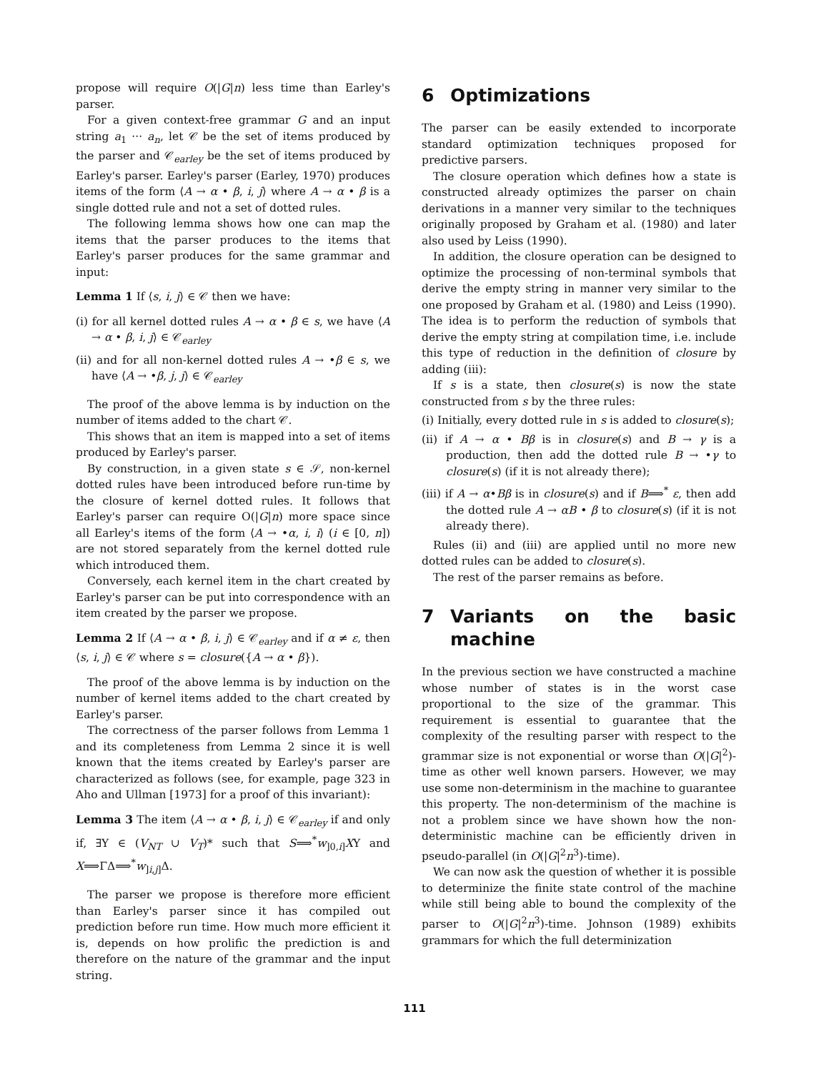propose will require O(|G|n) less time than Earley's parser.
For a given context-free grammar G and an input string a<sub>1</sub> ··· a<sub>n</sub>, let 𝒞 be the set of items produced by the parser and 𝒞<sub>earley</sub> be the set of items produced by Earley's parser. Earley's parser (Earley, 1970) produces items of the form ⟨A → α • β, i, j⟩ where A → α • β is a single dotted rule and not a set of dotted rules.
The following lemma shows how one can map the items that the parser produces to the items that Earley's parser produces for the same grammar and input:
Lemma 1 If ⟨s, i, j⟩ ∈ 𝒞 then we have:
(i) for all kernel dotted rules A → α • β ∈ s, we have ⟨A → α • β, i, j⟩ ∈ 𝒞<sub>earley</sub>
(ii) and for all non-kernel dotted rules A → •β ∈ s, we have ⟨A → •β, j, j⟩ ∈ 𝒞<sub>earley</sub>
The proof of the above lemma is by induction on the number of items added to the chart 𝒞.
This shows that an item is mapped into a set of items produced by Earley's parser.
By construction, in a given state s ∈ 𝒮, non-kernel dotted rules have been introduced before run-time by the closure of kernel dotted rules. It follows that Earley's parser can require O(|G|n) more space since all Earley's items of the form ⟨A → •α, i, i⟩ (i ∈ [0, n]) are not stored separately from the kernel dotted rule which introduced them.
Conversely, each kernel item in the chart created by Earley's parser can be put into correspondence with an item created by the parser we propose.
Lemma 2 If ⟨A → α • β, i, j⟩ ∈ 𝒞<sub>earley</sub> and if α ≠ ε, then ⟨s, i, j⟩ ∈ 𝒞 where s = closure({A → α • β}).
The proof of the above lemma is by induction on the number of kernel items added to the chart created by Earley's parser.
The correctness of the parser follows from Lemma 1 and its completeness from Lemma 2 since it is well known that the items created by Earley's parser are characterized as follows (see, for example, page 323 in Aho and Ullman [1973] for a proof of this invariant):
Lemma 3 The item ⟨A → α • β, i, j⟩ ∈ 𝒞<sub>earley</sub> if and only if, ∃Υ ∈ (V<sub>NT</sub> ∪ V<sub>T</sub>)* such that S⟹<sup>*</sup>w<sub>]0,i]</sub>XΥ and X⟹ΓΔ⟹<sup>*</sup>w<sub>]i,j]</sub>Δ.
The parser we propose is therefore more efficient than Earley's parser since it has compiled out prediction before run time. How much more efficient it is, depends on how prolific the prediction is and therefore on the nature of the grammar and the input string.
6 Optimizations
The parser can be easily extended to incorporate standard optimization techniques proposed for predictive parsers.
The closure operation which defines how a state is constructed already optimizes the parser on chain derivations in a manner very similar to the techniques originally proposed by Graham et al. (1980) and later also used by Leiss (1990).
In addition, the closure operation can be designed to optimize the processing of non-terminal symbols that derive the empty string in manner very similar to the one proposed by Graham et al. (1980) and Leiss (1990). The idea is to perform the reduction of symbols that derive the empty string at compilation time, i.e. include this type of reduction in the definition of closure by adding (iii):
If s is a state, then closure(s) is now the state constructed from s by the three rules:
(i) Initially, every dotted rule in s is added to closure(s);
(ii) if A → α • Bβ is in closure(s) and B → γ is a production, then add the dotted rule B → •γ to closure(s) (if it is not already there);
(iii) if A → α•Bβ is in closure(s) and if B⟹<sup>*</sup> ε, then add the dotted rule A → αB • β to closure(s) (if it is not already there).
Rules (ii) and (iii) are applied until no more new dotted rules can be added to closure(s).
The rest of the parser remains as before.
7 Variants on the basic machine
In the previous section we have constructed a machine whose number of states is in the worst case proportional to the size of the grammar. This requirement is essential to guarantee that the complexity of the resulting parser with respect to the grammar size is not exponential or worse than O(|G|<sup>2</sup>)-time as other well known parsers. However, we may use some non-determinism in the machine to guarantee this property. The non-determinism of the machine is not a problem since we have shown how the non-deterministic machine can be efficiently driven in pseudo-parallel (in O(|G|<sup>2</sup>n<sup>3</sup>)-time).
We can now ask the question of whether it is possible to determinize the finite state control of the machine while still being able to bound the complexity of the parser to O(|G|<sup>2</sup>n<sup>3</sup>)-time. Johnson (1989) exhibits grammars for which the full determinization
111